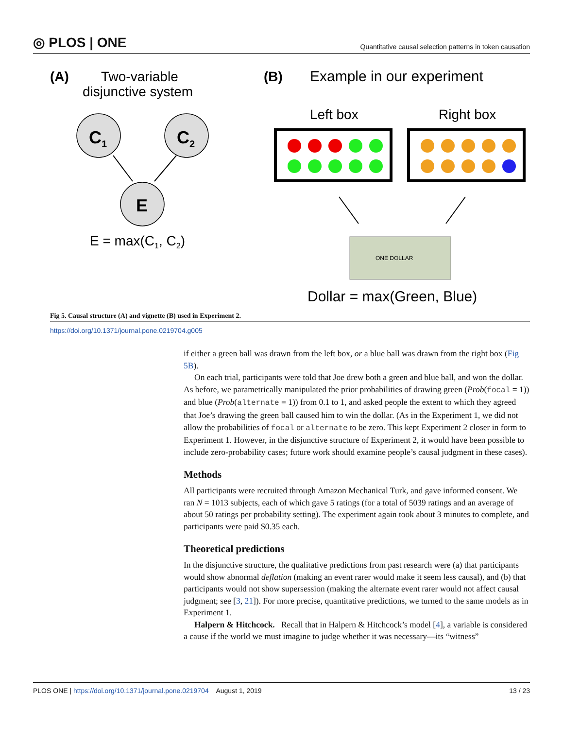◎ PLOS | ONE Quantitative causal selection patterns in token causation
(A)
Two-variable
disjunctive system
C1
C2
E
E = max(C1, C2)
(B)
Example in our experiment
Left box
Right box
ONE DOLLAR
Dollar = max(Green, Blue)
Fig 5. Causal structure (A) and vignette (B) used in Experiment 2.
https://doi.org/10.1371/journal.pone.0219704.g005
if either a green ball was drawn from the left box, or a blue ball was drawn from the right box (Fig 5B).
On each trial, participants were told that Joe drew both a green and blue ball, and won the dollar. As before, we parametrically manipulated the prior probabilities of drawing green (Prob(focal = 1)) and blue (Prob(alternate = 1)) from 0.1 to 1, and asked people the extent to which they agreed that Joe’s drawing the green ball caused him to win the dollar. (As in the Experiment 1, we did not allow the probabilities of focal or alternate to be zero. This kept Experiment 2 closer in form to Experiment 1. However, in the disjunctive structure of Experiment 2, it would have been possible to include zero-probability cases; future work should examine people’s causal judgment in these cases).
Methods
All participants were recruited through Amazon Mechanical Turk, and gave informed consent. We ran N = 1013 subjects, each of which gave 5 ratings (for a total of 5039 ratings and an average of about 50 ratings per probability setting). The experiment again took about 3 minutes to complete, and participants were paid $0.35 each.
Theoretical predictions
In the disjunctive structure, the qualitative predictions from past research were (a) that participants would show abnormal deflation (making an event rarer would make it seem less causal), and (b) that participants would not show supersession (making the alternate event rarer would not affect causal judgment; see [3, 21]). For more precise, quantitative predictions, we turned to the same models as in Experiment 1.
Halpern & Hitchcock. Recall that in Halpern & Hitchcock’s model [4], a variable is considered a cause if the world we must imagine to judge whether it was necessary—its “witness”
PLOS ONE | https://doi.org/10.1371/journal.pone.0219704 August 1, 2019 13 / 23